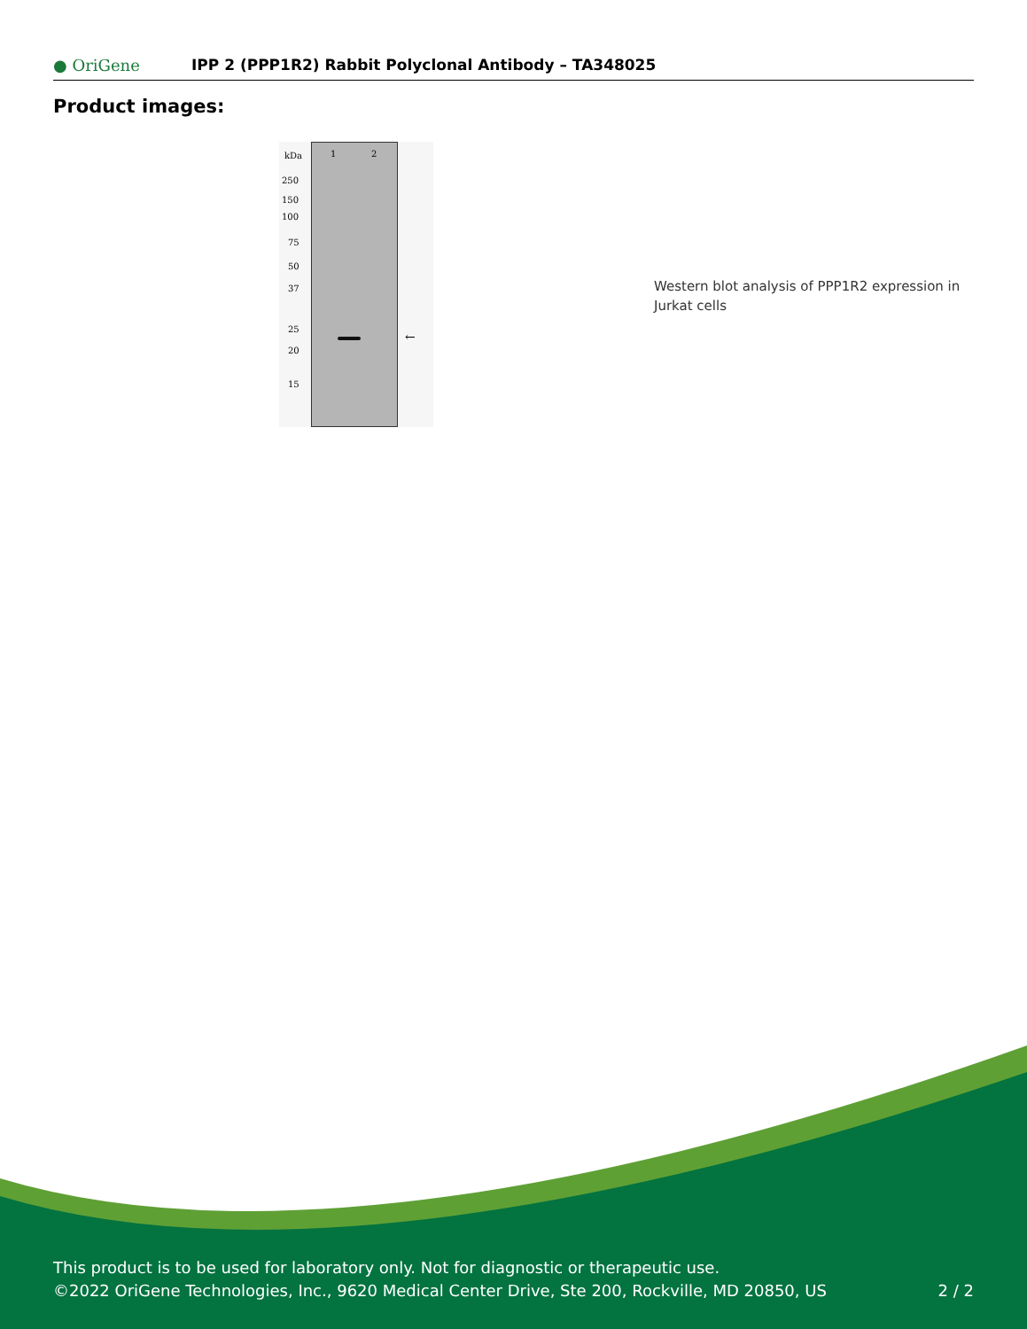● OriGene
IPP 2 (PPP1R2) Rabbit Polyclonal Antibody – TA348025
Product images:
kDa 1 2
250
150
100
75
50
37
25
20
15
←
Western blot analysis of PPP1R2 expression in Jurkat cells
This product is to be used for laboratory only. Not for diagnostic or therapeutic use.
©2022 OriGene Technologies, Inc., 9620 Medical Center Drive, Ste 200, Rockville, MD 20850, US 2 / 2